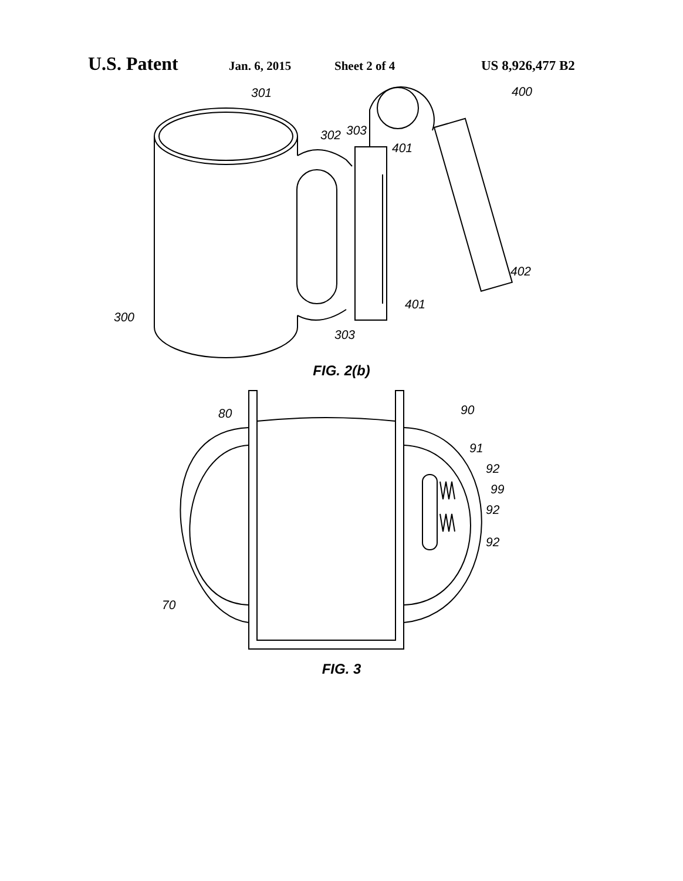U.S. Patent Jan. 6, 2015 Sheet 2 of 4 US 8,926,477 B2
301
302
303
401
400
402
401
300
303
FIG. 2(b)
80
90
91
92
99
92
92
70
FIG. 3